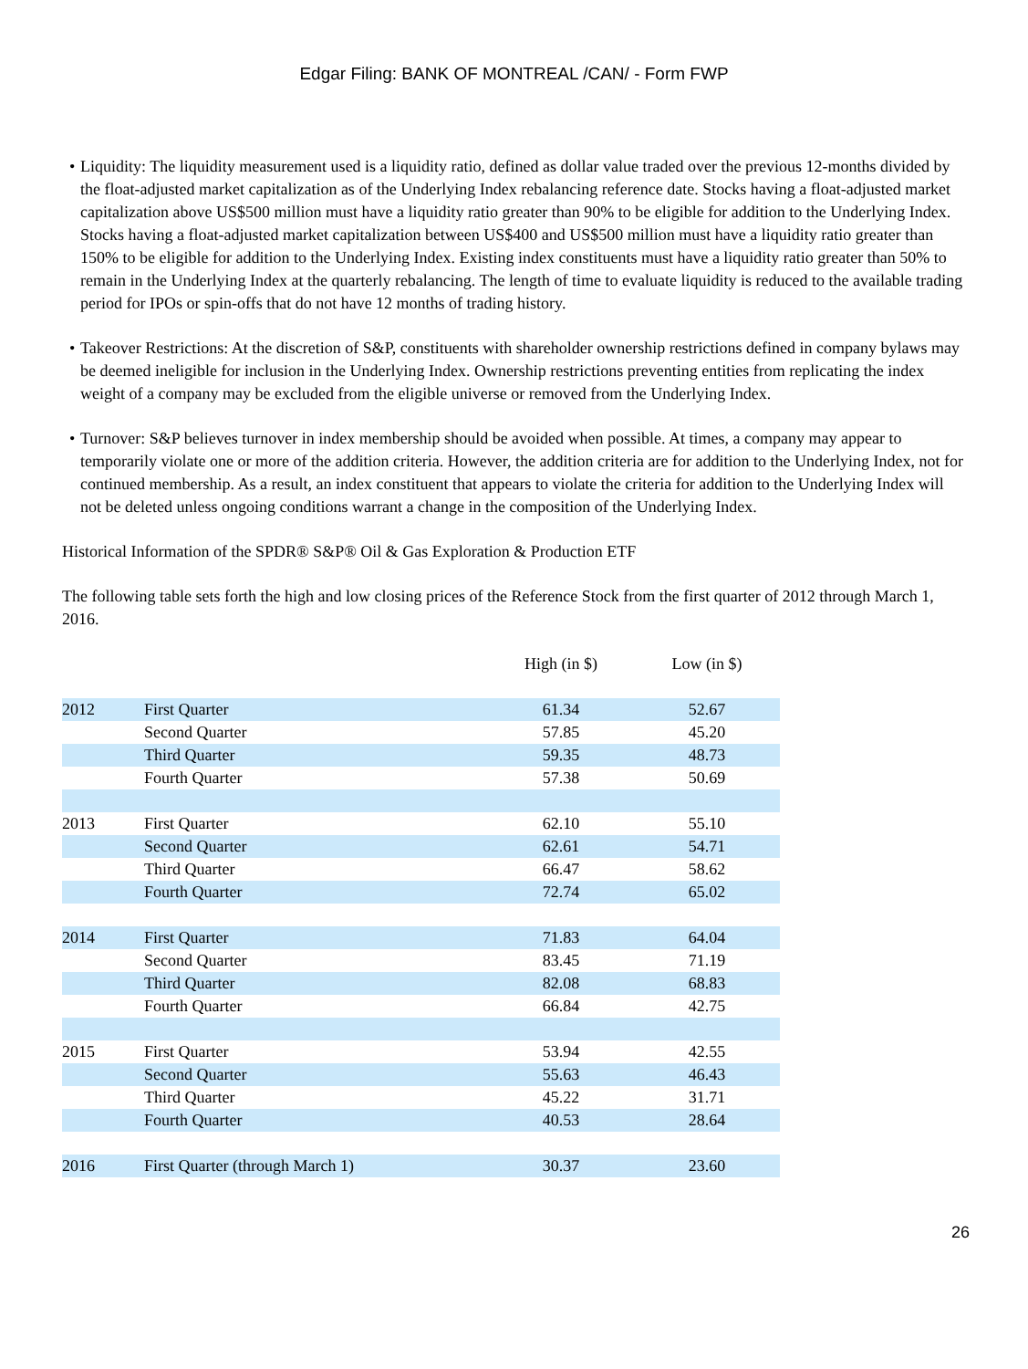Edgar Filing: BANK OF MONTREAL /CAN/ - Form FWP
• Liquidity: The liquidity measurement used is a liquidity ratio, defined as dollar value traded over the previous 12-months divided by the float-adjusted market capitalization as of the Underlying Index rebalancing reference date. Stocks having a float-adjusted market capitalization above US$500 million must have a liquidity ratio greater than 90% to be eligible for addition to the Underlying Index. Stocks having a float-adjusted market capitalization between US$400 and US$500 million must have a liquidity ratio greater than 150% to be eligible for addition to the Underlying Index. Existing index constituents must have a liquidity ratio greater than 50% to remain in the Underlying Index at the quarterly rebalancing. The length of time to evaluate liquidity is reduced to the available trading period for IPOs or spin-offs that do not have 12 months of trading history.
• Takeover Restrictions: At the discretion of S&P, constituents with shareholder ownership restrictions defined in company bylaws may be deemed ineligible for inclusion in the Underlying Index. Ownership restrictions preventing entities from replicating the index weight of a company may be excluded from the eligible universe or removed from the Underlying Index.
• Turnover: S&P believes turnover in index membership should be avoided when possible. At times, a company may appear to temporarily violate one or more of the addition criteria. However, the addition criteria are for addition to the Underlying Index, not for continued membership. As a result, an index constituent that appears to violate the criteria for addition to the Underlying Index will not be deleted unless ongoing conditions warrant a change in the composition of the Underlying Index.
Historical Information of the SPDR® S&P® Oil & Gas Exploration & Production ETF
The following table sets forth the high and low closing prices of the Reference Stock from the first quarter of 2012 through March 1, 2016.
| | | High (in $) | Low (in $) |
| --- | --- | --- | --- |
| 2012 | First Quarter | 61.34 | 52.67 |
| | Second Quarter | 57.85 | 45.20 |
| | Third Quarter | 59.35 | 48.73 |
| | Fourth Quarter | 57.38 | 50.69 |
| 2013 | First Quarter | 62.10 | 55.10 |
| | Second Quarter | 62.61 | 54.71 |
| | Third Quarter | 66.47 | 58.62 |
| | Fourth Quarter | 72.74 | 65.02 |
| 2014 | First Quarter | 71.83 | 64.04 |
| | Second Quarter | 83.45 | 71.19 |
| | Third Quarter | 82.08 | 68.83 |
| | Fourth Quarter | 66.84 | 42.75 |
| 2015 | First Quarter | 53.94 | 42.55 |
| | Second Quarter | 55.63 | 46.43 |
| | Third Quarter | 45.22 | 31.71 |
| | Fourth Quarter | 40.53 | 28.64 |
| 2016 | First Quarter (through March 1) | 30.37 | 23.60 |
26